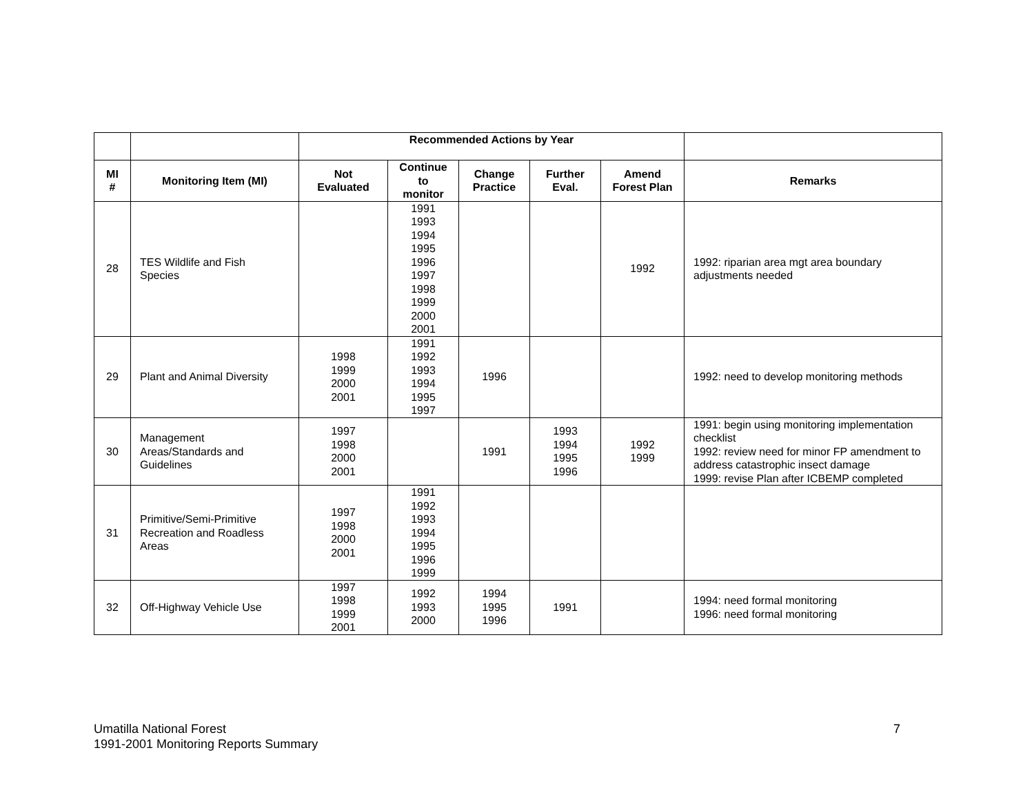| | | Recommended Actions by Year | | | | | |
| --- | --- | --- | --- | --- | --- | --- | --- |
| MI # | Monitoring Item (MI) | Not Evaluated | Continue to monitor | Change Practice | Further Eval. | Amend Forest Plan | Remarks |
| 28 | TES Wildlife and Fish Species | | 1991 1993 1994 1995 1996 1997 1998 1999 2000 2001 | | | 1992 | 1992: riparian area mgt area boundary adjustments needed |
| 29 | Plant and Animal Diversity | 1998 1999 2000 2001 | 1991 1992 1993 1994 1995 1997 | 1996 | | | 1992: need to develop monitoring methods |
| 30 | Management Areas/Standards and Guidelines | 1997 1998 2000 2001 | | 1991 | 1993 1994 1995 1996 | 1992 1999 | 1991: begin using monitoring implementation checklist 1992: review need for minor FP amendment to address catastrophic insect damage 1999: revise Plan after ICBEMP completed |
| 31 | Primitive/Semi-Primitive Recreation and Roadless Areas | 1997 1998 2000 2001 | 1991 1992 1993 1994 1995 1996 1999 | | | | |
| 32 | Off-Highway Vehicle Use | 1997 1998 1999 2001 | 1992 1993 2000 | 1994 1995 1996 | 1991 | | 1994: need formal monitoring 1996: need formal monitoring |
Umatilla National Forest
1991-2001 Monitoring Reports Summary
7